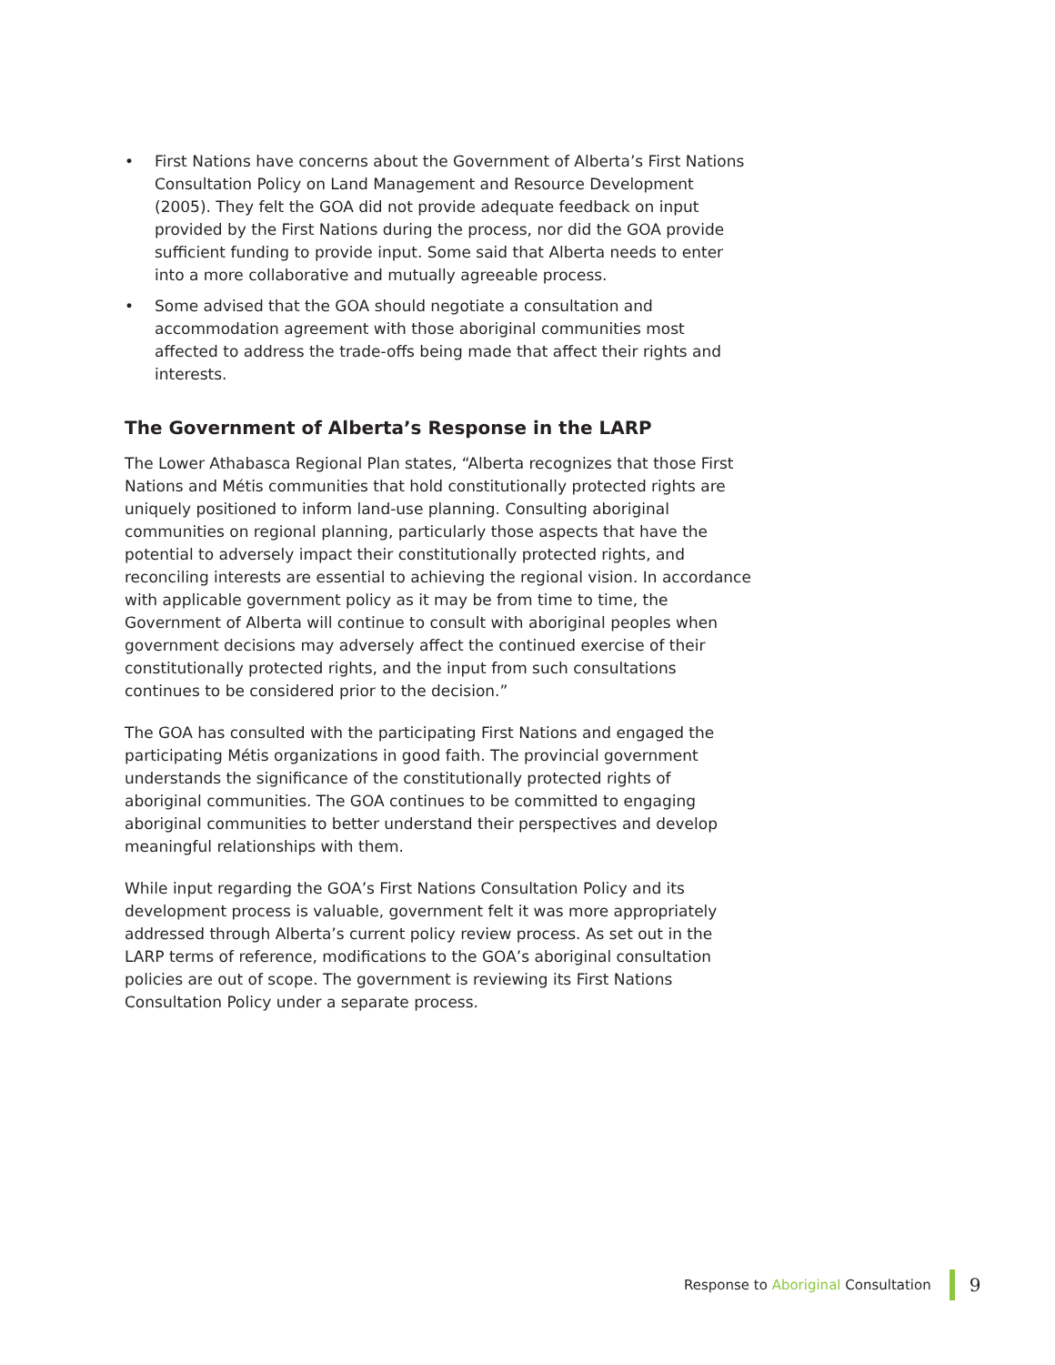• First Nations have concerns about the Government of Alberta’s First Nations Consultation Policy on Land Management and Resource Development (2005). They felt the GOA did not provide adequate feedback on input provided by the First Nations during the process, nor did the GOA provide sufficient funding to provide input. Some said that Alberta needs to enter into a more collaborative and mutually agreeable process.
• Some advised that the GOA should negotiate a consultation and accommodation agreement with those aboriginal communities most affected to address the trade-offs being made that affect their rights and interests.
The Government of Alberta’s Response in the LARP
The Lower Athabasca Regional Plan states, “Alberta recognizes that those First Nations and Métis communities that hold constitutionally protected rights are uniquely positioned to inform land-use planning. Consulting aboriginal communities on regional planning, particularly those aspects that have the potential to adversely impact their constitutionally protected rights, and reconciling interests are essential to achieving the regional vision. In accordance with applicable government policy as it may be from time to time, the Government of Alberta will continue to consult with aboriginal peoples when government decisions may adversely affect the continued exercise of their constitutionally protected rights, and the input from such consultations continues to be considered prior to the decision.”
The GOA has consulted with the participating First Nations and engaged the participating Métis organizations in good faith. The provincial government understands the significance of the constitutionally protected rights of aboriginal communities. The GOA continues to be committed to engaging aboriginal communities to better understand their perspectives and develop meaningful relationships with them.
While input regarding the GOA’s First Nations Consultation Policy and its development process is valuable, government felt it was more appropriately addressed through Alberta’s current policy review process. As set out in the LARP terms of reference, modifications to the GOA’s aboriginal consultation policies are out of scope. The government is reviewing its First Nations Consultation Policy under a separate process.
Response to Aboriginal Consultation
9